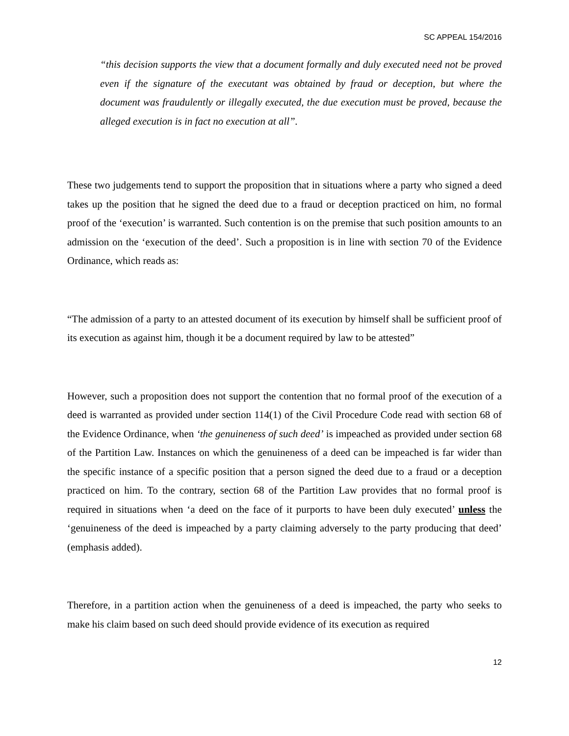SC APPEAL 154/2016
“this decision supports the view that a document formally and duly executed need not be proved even if the signature of the executant was obtained by fraud or deception, but where the document was fraudulently or illegally executed, the due execution must be proved, because the alleged execution is in fact no execution at all”.
These two judgements tend to support the proposition that in situations where a party who signed a deed takes up the position that he signed the deed due to a fraud or deception practiced on him, no formal proof of the ‘execution’ is warranted. Such contention is on the premise that such position amounts to an admission on the ‘execution of the deed’. Such a proposition is in line with section 70 of the Evidence Ordinance, which reads as:
“The admission of a party to an attested document of its execution by himself shall be sufficient proof of its execution as against him, though it be a document required by law to be attested”
However, such a proposition does not support the contention that no formal proof of the execution of a deed is warranted as provided under section 114(1) of the Civil Procedure Code read with section 68 of the Evidence Ordinance, when ‘the genuineness of such deed’ is impeached as provided under section 68 of the Partition Law. Instances on which the genuineness of a deed can be impeached is far wider than the specific instance of a specific position that a person signed the deed due to a fraud or a deception practiced on him. To the contrary, section 68 of the Partition Law provides that no formal proof is required in situations when ‘a deed on the face of it purports to have been duly executed’ unless the ‘genuineness of the deed is impeached by a party claiming adversely to the party producing that deed’ (emphasis added).
Therefore, in a partition action when the genuineness of a deed is impeached, the party who seeks to make his claim based on such deed should provide evidence of its execution as required
12